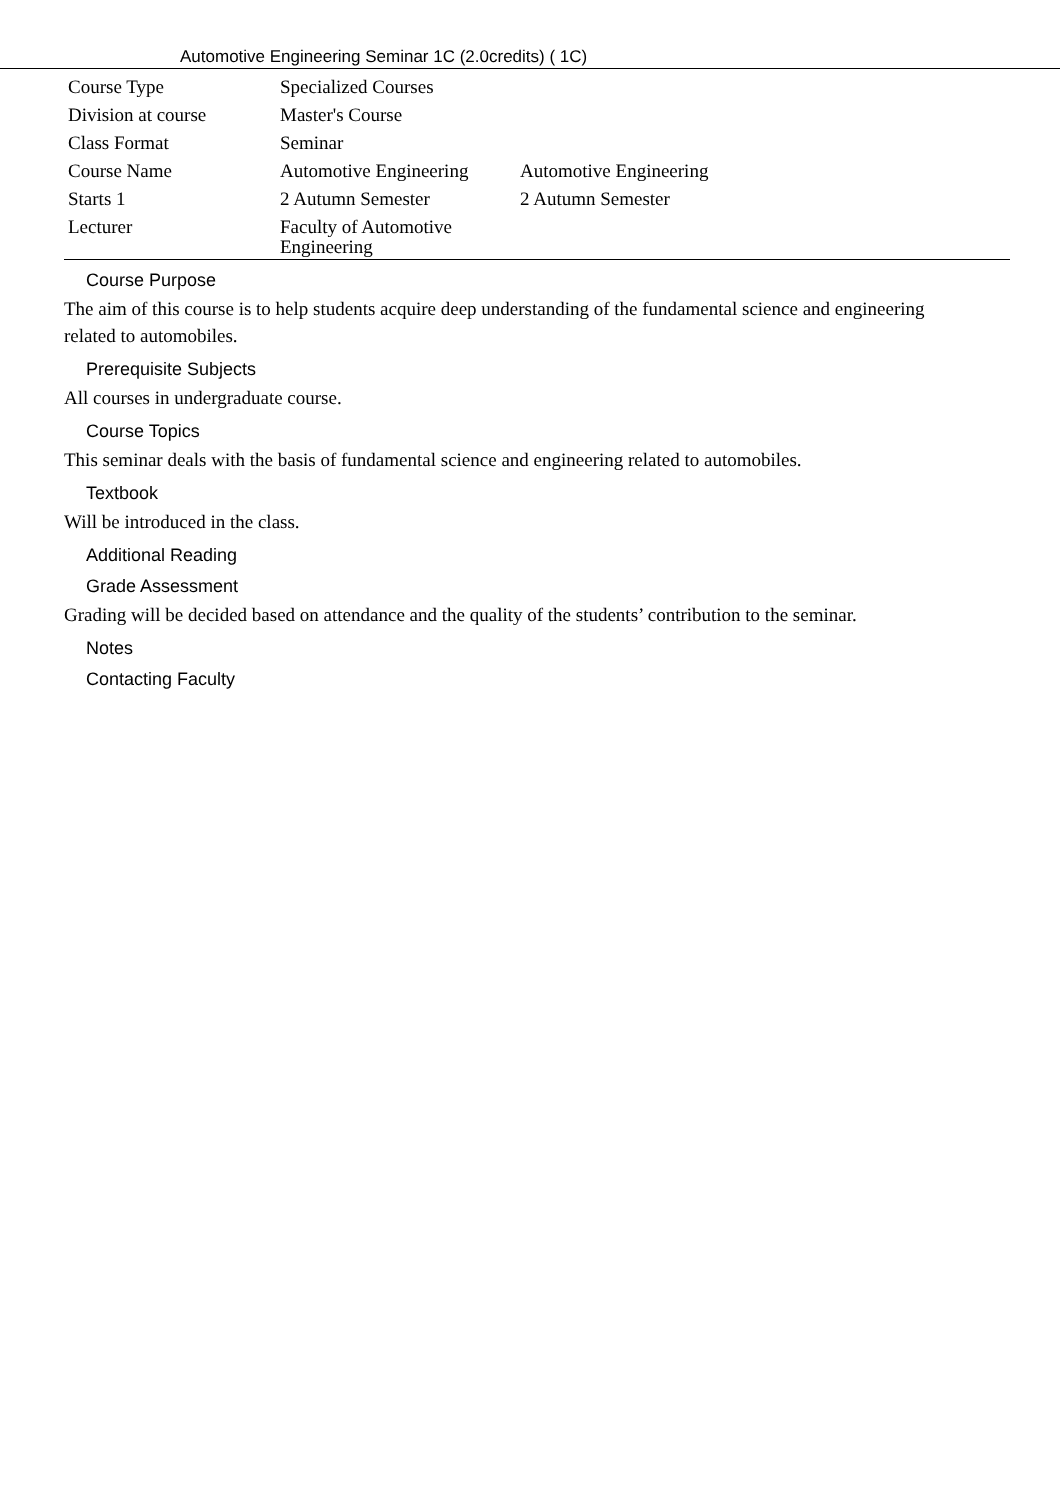Automotive Engineering Seminar 1C (2.0credits) ( 1C)
| Course Type | Specialized Courses | |
| Division at course | Master's Course | |
| Class Format | Seminar | |
| Course Name | Automotive Engineering | Automotive Engineering |
| Starts 1 | 2 Autumn Semester | 2 Autumn Semester |
| Lecturer | Faculty of Automotive Engineering | |
Course Purpose
The aim of this course is to help students acquire deep understanding of the fundamental science and engineering related to automobiles.
Prerequisite Subjects
All courses in undergraduate course.
Course Topics
This seminar deals with the basis of fundamental science and engineering related to automobiles.
Textbook
Will be introduced in the class.
Additional Reading
Grade Assessment
Grading will be decided based on attendance and the quality of the students’ contribution to the seminar.
Notes
Contacting Faculty